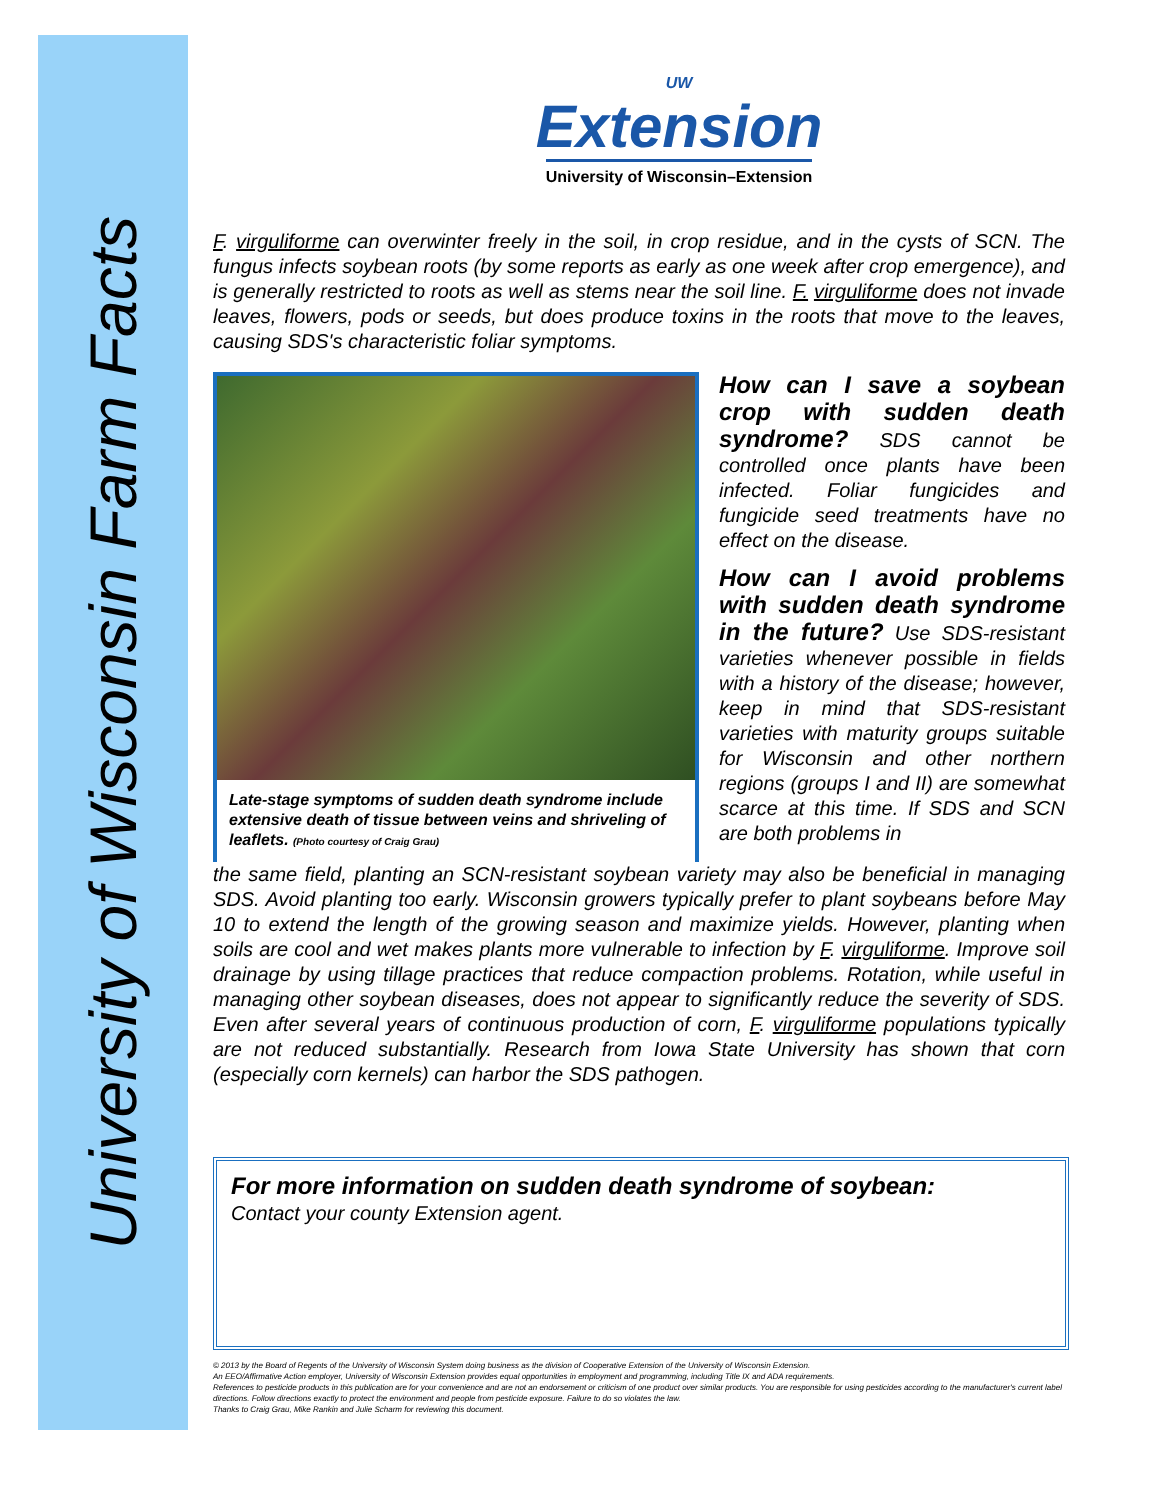University of Wisconsin Farm Facts
UW
Extension
University of Wisconsin–Extension
F. virguliforme can overwinter freely in the soil, in crop residue, and in the cysts of SCN. The fungus infects soybean roots (by some reports as early as one week after crop emergence), and is generally restricted to roots as well as stems near the soil line. F. virguliforme does not invade leaves, flowers, pods or seeds, but does produce toxins in the roots that move to the leaves, causing SDS's characteristic foliar symptoms.
Late-stage symptoms of sudden death syndrome include extensive death of tissue between veins and shriveling of leaflets. (Photo courtesy of Craig Grau)
How can I save a soybean crop with sudden death syndrome?
SDS cannot be controlled once plants have been infected. Foliar fungicides and fungicide seed treatments have no effect on the disease.
How can I avoid problems with sudden death syndrome in the future?
Use SDS-resistant varieties whenever possible in fields with a history of the disease; however, keep in mind that SDS-resistant varieties with maturity groups suitable for Wisconsin and other northern regions (groups I and II) are somewhat scarce at this time. If SDS and SCN are both problems in
the same field, planting an SCN-resistant soybean variety may also be beneficial in managing SDS. Avoid planting too early. Wisconsin growers typically prefer to plant soybeans before May 10 to extend the length of the growing season and maximize yields. However, planting when soils are cool and wet makes plants more vulnerable to infection by F. virguliforme. Improve soil drainage by using tillage practices that reduce compaction problems. Rotation, while useful in managing other soybean diseases, does not appear to significantly reduce the severity of SDS. Even after several years of continuous production of corn, F. virguliforme populations typically are not reduced substantially. Research from Iowa State University has shown that corn (especially corn kernels) can harbor the SDS pathogen.
For more information on sudden death syndrome of soybean:
Contact your county Extension agent.
© 2013 by the Board of Regents of the University of Wisconsin System doing business as the division of Cooperative Extension of the University of Wisconsin Extension.
An EEO/Affirmative Action employer, University of Wisconsin Extension provides equal opportunities in employment and programming, including Title IX and ADA requirements.
References to pesticide products in this publication are for your convenience and are not an endorsement or criticism of one product over similar products. You are responsible for using pesticides according to the manufacturer's current label directions. Follow directions exactly to protect the environment and people from pesticide exposure. Failure to do so violates the law.
Thanks to Craig Grau, Mike Rankin and Julie Scharm for reviewing this document.